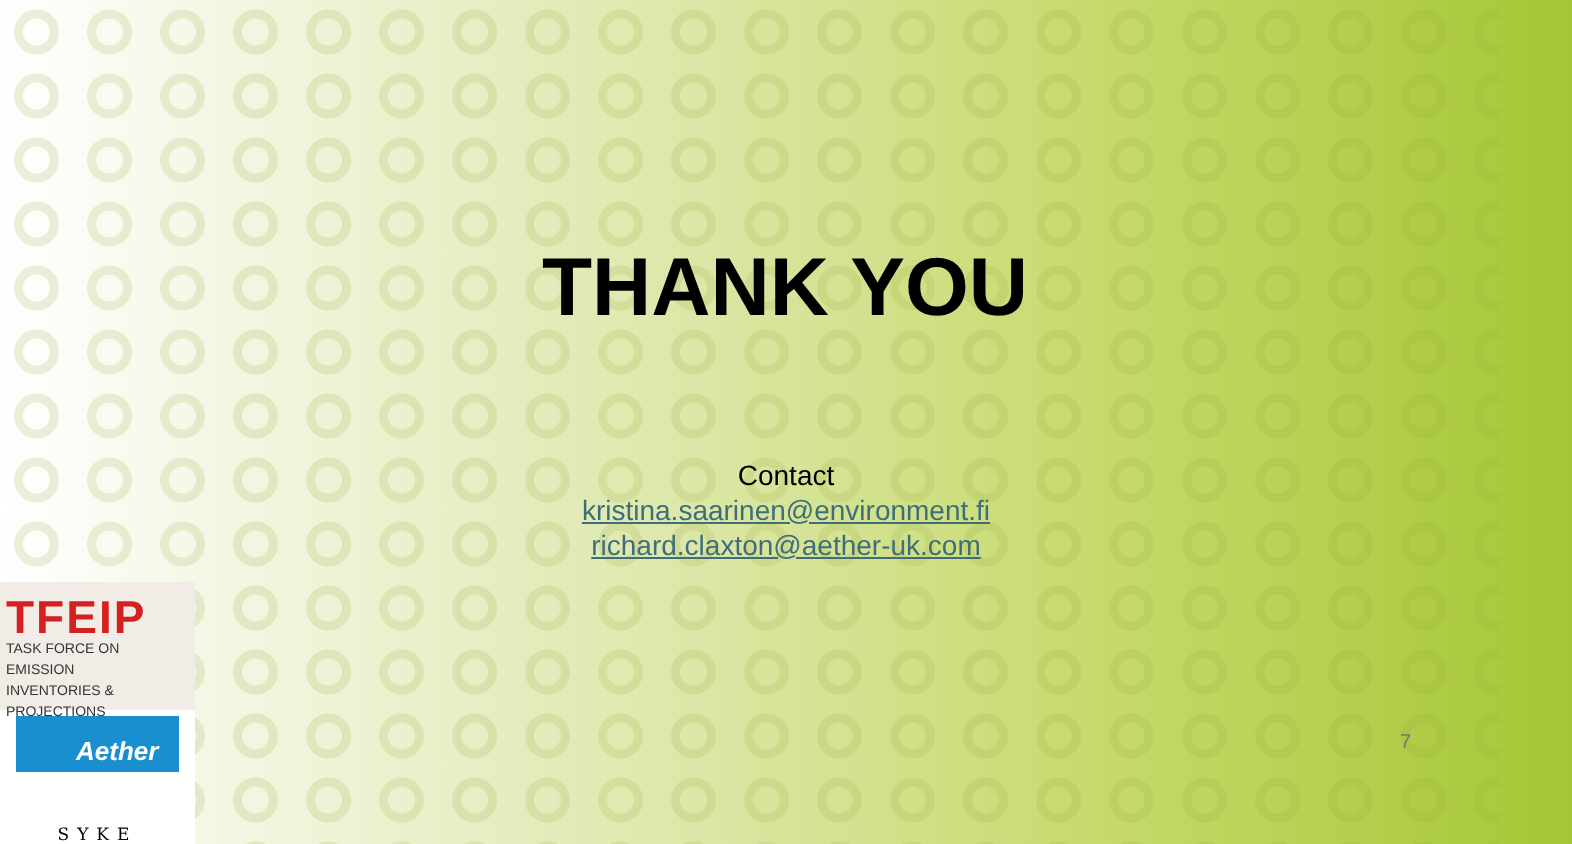THANK YOU
Contact
kristina.saarinen@environment.fi
richard.claxton@aether-uk.com
7
TFEIP
TASK FORCE ON EMISSION
INVENTORIES & PROJECTIONS
Aether
SYKE